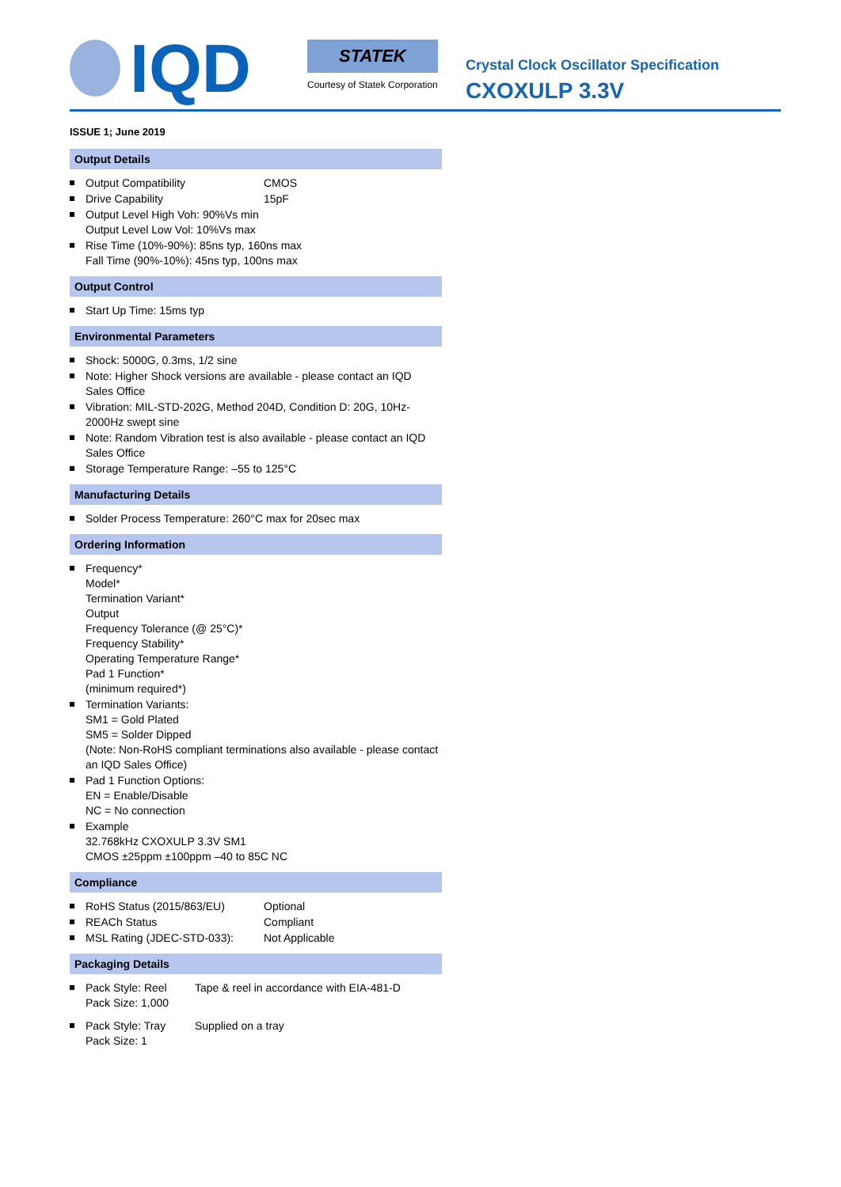IQD
STATEK
Courtesy of Statek Corporation
Crystal Clock Oscillator Specification
CXOXULP 3.3V
ISSUE 1; June 2019
Output Details
Output Compatibility CMOS
Drive Capability 15pF
Output Level High Voh: 90%Vs min
Output Level Low Vol: 10%Vs max
Rise Time (10%-90%): 85ns typ, 160ns max
Fall Time (90%-10%): 45ns typ, 100ns max
Output Control
Start Up Time: 15ms typ
Environmental Parameters
Shock: 5000G, 0.3ms, 1/2 sine
Note: Higher Shock versions are available - please contact an IQD Sales Office
Vibration: MIL-STD-202G, Method 204D, Condition D: 20G, 10Hz-2000Hz swept sine
Note: Random Vibration test is also available - please contact an IQD Sales Office
Storage Temperature Range: –55 to 125°C
Manufacturing Details
Solder Process Temperature: 260°C max for 20sec max
Ordering Information
Frequency*
Model*
Termination Variant*
Output
Frequency Tolerance (@ 25°C)*
Frequency Stability*
Operating Temperature Range*
Pad 1 Function*
(minimum required*)
Termination Variants:
SM1 = Gold Plated
SM5 = Solder Dipped
(Note: Non-RoHS compliant terminations also available - please contact an IQD Sales Office)
Pad 1 Function Options:
EN = Enable/Disable
NC = No connection
Example
32.768kHz CXOXULP 3.3V SM1
CMOS ±25ppm ±100ppm –40 to 85C NC
Compliance
RoHS Status (2015/863/EU) Optional
REACh Status Compliant
MSL Rating (JDEC-STD-033): Not Applicable
Packaging Details
Pack Style: Reel
Pack Size: 1,000 Tape & reel in accordance with EIA-481-D
Pack Style: Tray
Pack Size: 1 Supplied on a tray